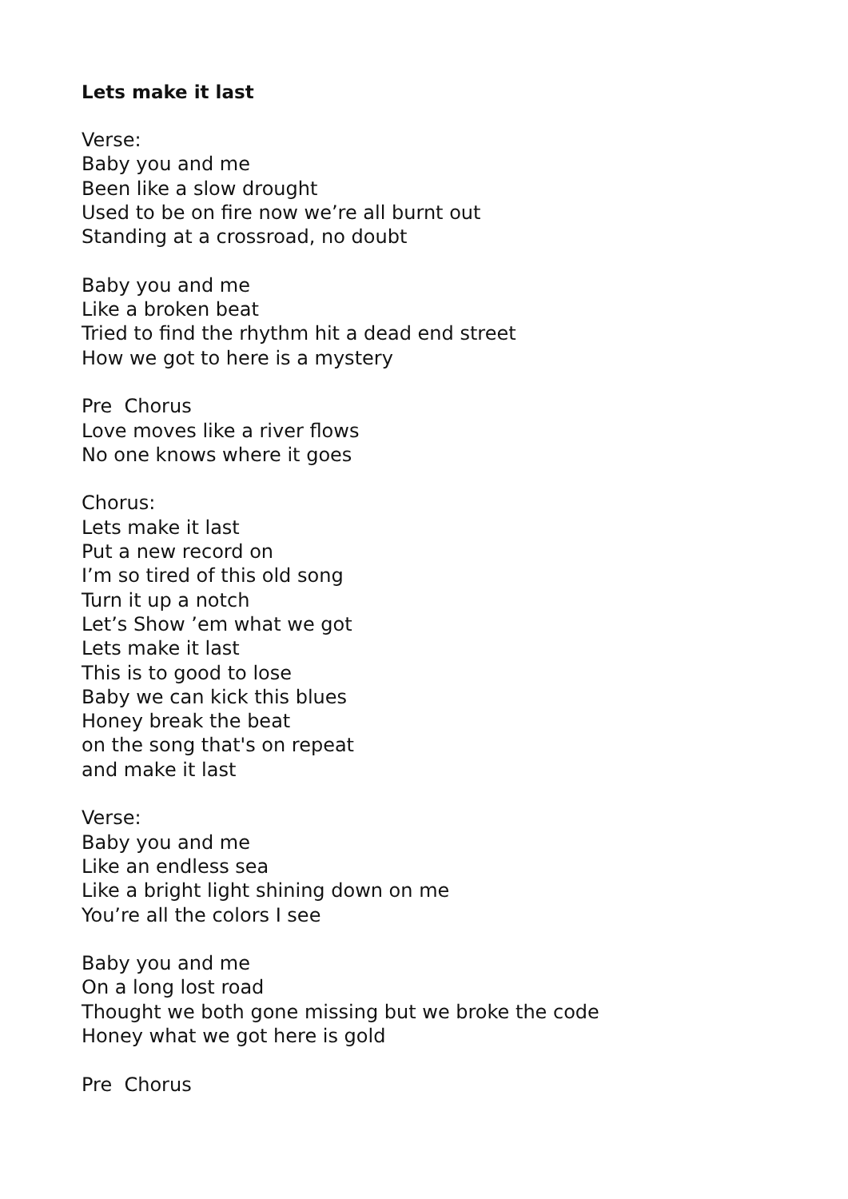Lets make it last
Verse:
Baby you and me
Been like a slow drought
Used to be on fire now we’re all burnt out
Standing at a crossroad, no doubt
Baby you and me
Like a broken beat
Tried to find the rhythm hit a dead end street
How we got to here is a mystery
Pre Chorus
Love moves like a river flows
No one knows where it goes
Chorus:
Lets make it last
Put a new record on
I’m so tired of this old song
Turn it up a notch
Let’s Show ’em what we got
Lets make it last
This is to good to lose
Baby we can kick this blues
Honey break the beat
on the song that's on repeat
and make it last
Verse:
Baby you and me
Like an endless sea
Like a bright light shining down on me
You’re all the colors I see
Baby you and me
On a long lost road
Thought we both gone missing but we broke the code
Honey what we got here is gold
Pre Chorus